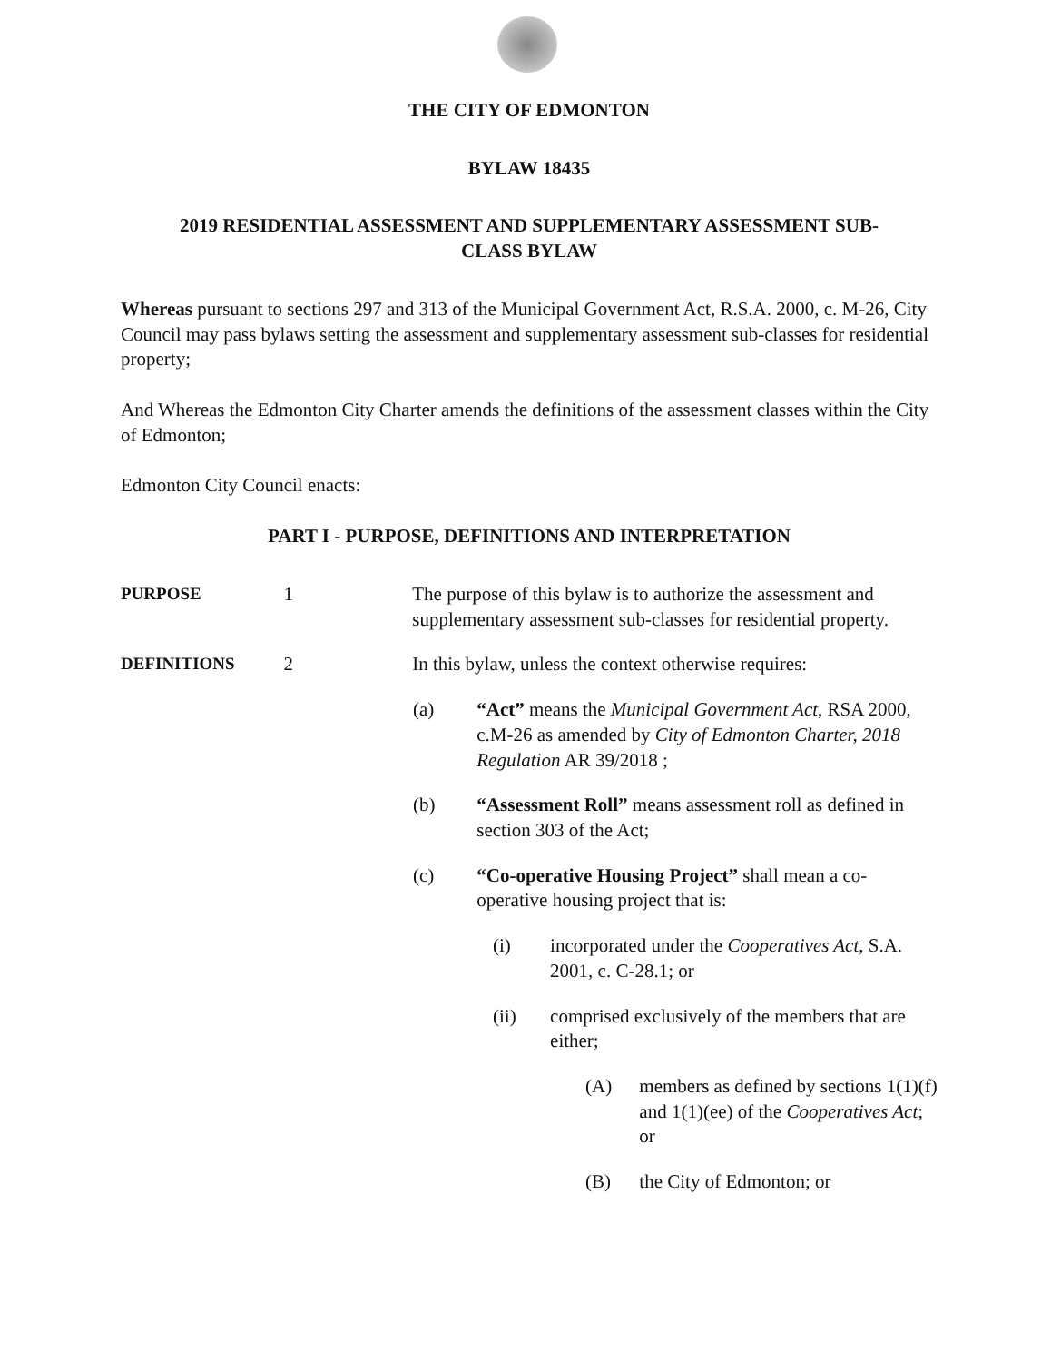THE CITY OF EDMONTON
BYLAW 18435
2019 RESIDENTIAL ASSESSMENT AND SUPPLEMENTARY ASSESSMENT SUB-
CLASS BYLAW
Whereas pursuant to sections 297 and 313 of the Municipal Government Act, R.S.A. 2000, c. M-26, City Council may pass bylaws setting the assessment and supplementary assessment sub-classes for residential property;
And Whereas the Edmonton City Charter amends the definitions of the assessment classes within the City of Edmonton;
Edmonton City Council enacts:
PART I - PURPOSE, DEFINITIONS AND INTERPRETATION
PURPOSE 1 The purpose of this bylaw is to authorize the assessment and supplementary assessment sub-classes for residential property.
DEFINITIONS 2 In this bylaw, unless the context otherwise requires:
(a) “Act” means the Municipal Government Act, RSA 2000, c.M-26 as amended by City of Edmonton Charter, 2018 Regulation AR 39/2018 ;
(b) “Assessment Roll” means assessment roll as defined in section 303 of the Act;
(c) “Co-operative Housing Project” shall mean a co-operative housing project that is:
(i) incorporated under the Cooperatives Act, S.A. 2001, c. C-28.1; or
(ii) comprised exclusively of the members that are either;
(A) members as defined by sections 1(1)(f) and 1(1)(ee) of the Cooperatives Act; or
(B) the City of Edmonton; or